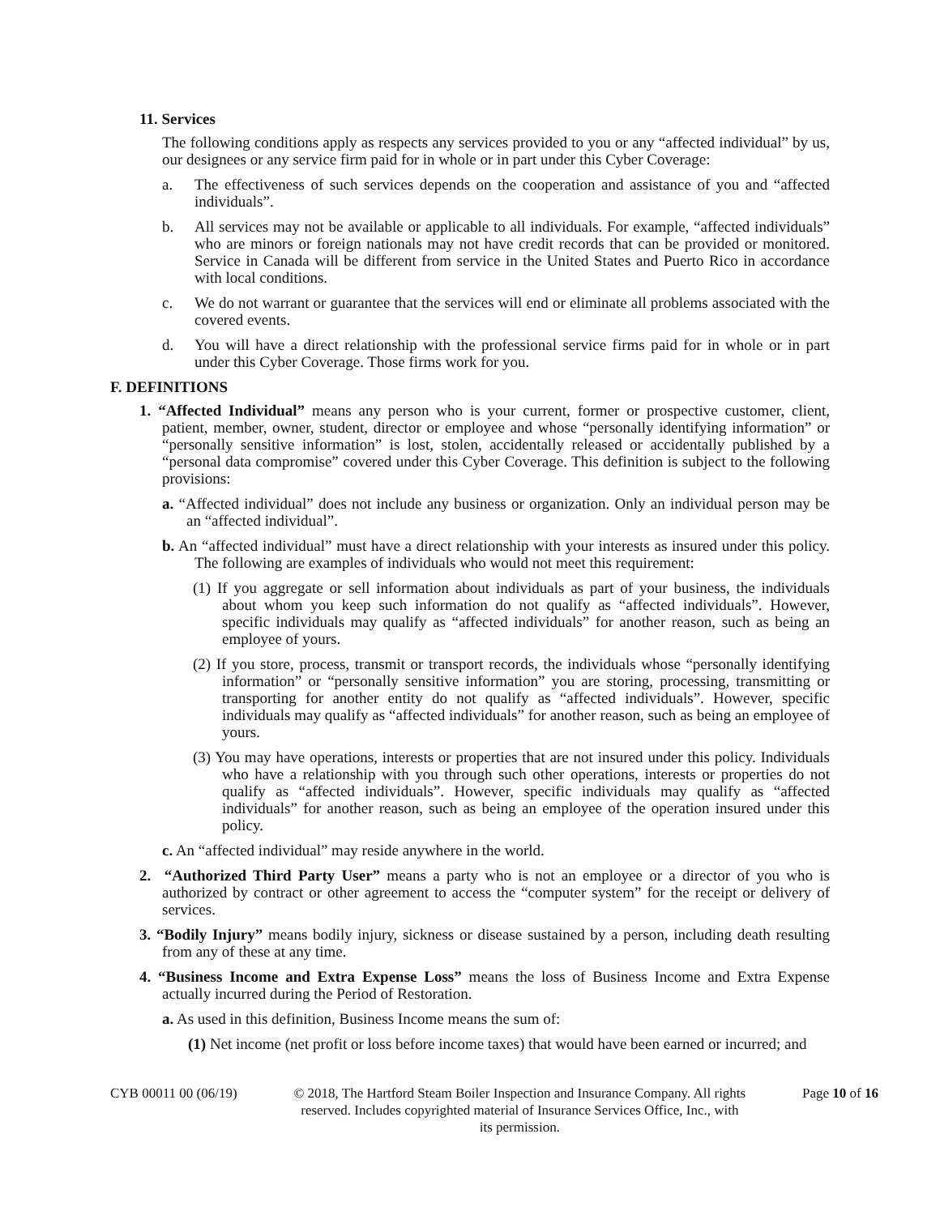11. Services
The following conditions apply as respects any services provided to you or any “affected individual” by us, our designees or any service firm paid for in whole or in part under this Cyber Coverage:
a. The effectiveness of such services depends on the cooperation and assistance of you and “affected individuals”.
b. All services may not be available or applicable to all individuals. For example, “affected individuals” who are minors or foreign nationals may not have credit records that can be provided or monitored. Service in Canada will be different from service in the United States and Puerto Rico in accordance with local conditions.
c. We do not warrant or guarantee that the services will end or eliminate all problems associated with the covered events.
d. You will have a direct relationship with the professional service firms paid for in whole or in part under this Cyber Coverage. Those firms work for you.
F. DEFINITIONS
1. “Affected Individual” means any person who is your current, former or prospective customer, client, patient, member, owner, student, director or employee and whose “personally identifying information” or “personally sensitive information” is lost, stolen, accidentally released or accidentally published by a “personal data compromise” covered under this Cyber Coverage. This definition is subject to the following provisions:
a. “Affected individual” does not include any business or organization. Only an individual person may be an “affected individual”.
b. An “affected individual” must have a direct relationship with your interests as insured under this policy. The following are examples of individuals who would not meet this requirement:
(1) If you aggregate or sell information about individuals as part of your business, the individuals about whom you keep such information do not qualify as “affected individuals”. However, specific individuals may qualify as “affected individuals” for another reason, such as being an employee of yours.
(2) If you store, process, transmit or transport records, the individuals whose “personally identifying information” or “personally sensitive information” you are storing, processing, transmitting or transporting for another entity do not qualify as “affected individuals”. However, specific individuals may qualify as “affected individuals” for another reason, such as being an employee of yours.
(3) You may have operations, interests or properties that are not insured under this policy. Individuals who have a relationship with you through such other operations, interests or properties do not qualify as “affected individuals”. However, specific individuals may qualify as “affected individuals” for another reason, such as being an employee of the operation insured under this policy.
c. An “affected individual” may reside anywhere in the world.
2. “Authorized Third Party User” means a party who is not an employee or a director of you who is authorized by contract or other agreement to access the “computer system” for the receipt or delivery of services.
3. “Bodily Injury” means bodily injury, sickness or disease sustained by a person, including death resulting from any of these at any time.
4. “Business Income and Extra Expense Loss” means the loss of Business Income and Extra Expense actually incurred during the Period of Restoration.
a. As used in this definition, Business Income means the sum of:
(1) Net income (net profit or loss before income taxes) that would have been earned or incurred; and
CYB 00011 00 (06/19) © 2018, The Hartford Steam Boiler Inspection and Insurance Company. All rights reserved. Includes copyrighted material of Insurance Services Office, Inc., with its permission. Page 10 of 16